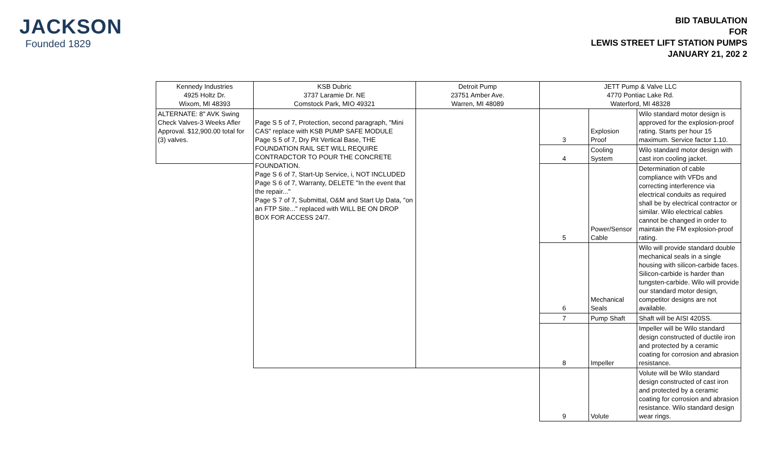JACKSON
Founded 1829
BID TABULATION
FOR
LEWIS STREET LIFT STATION PUMPS
JANUARY 21, 202 2
| Kennedy Industries 4925 Holtz Dr. Wixom, MI 48393 | KSB Dubric 3737 Laramie Dr. NE Comstock Park, MIO 49321 | Detroit Pump 23751 Amber Ave. Warren, MI 48089 | JETT Pump & Valve LLC 4770 Pontiac Lake Rd. Waterford, MI 48328 | | |
| ALTERNATE: 8" AVK Swing Check Valves-3 Weeks Afler Approval. $12,900.00 total for (3) valves. | Page S 5 of 7, Protection, second paragraph, "Mini CAS" replace with KSB PUMP SAFE MODULE Page S 5 of 7, Dry Pit Vertical Base, THE FOUNDATION RAIL SET WILL REQUIRE CONTRADCTOR TO POUR THE CONCRETE FOUNDATION. Page S 6 of 7, Start-Up Service, i, NOT INCLUDED Page S 6 of 7, Warranty, DELETE "In the event that the repair..." Page S 7 of 7, Submittal, O&M and Start Up Data, "on an FTP Site..." replaced with WILL BE ON DROP BOX FOR ACCESS 24/7. | | 3 | Explosion Proof | Wilo standard motor design is approved for the explosion-proof rating. Starts per hour 15 maximum. Service factor 1.10. |
| | | | 4 | Cooling System | Wilo standard motor design with cast iron cooling jacket. |
| | | | 5 | Power/Sensor Cable | Determination of cable compliance with VFDs and correcting interference via electrical conduits as required shall be by electrical contractor or similar. Wilo electrical cables cannot be changed in order to maintain the FM explosion-proof rating. |
| | | | 6 | Mechanical Seals | Wilo will provide standard double mechanical seals in a single housing with silicon-carbide faces. Silicon-carbide is harder than tungsten-carbide. Wilo will provide our standard motor design, competitor designs are not available. |
| | | | 7 | Pump Shaft | Shaft will be AISI 420SS. |
| | | | 8 | Impeller | Impeller will be Wilo standard design constructed of ductile iron and protected by a ceramic coating for corrosion and abrasion resistance. |
| | | | 9 | Volute | Volute will be Wilo standard design constructed of cast iron and protected by a ceramic coating for corrosion and abrasion resistance. Wilo standard design wear rings. |